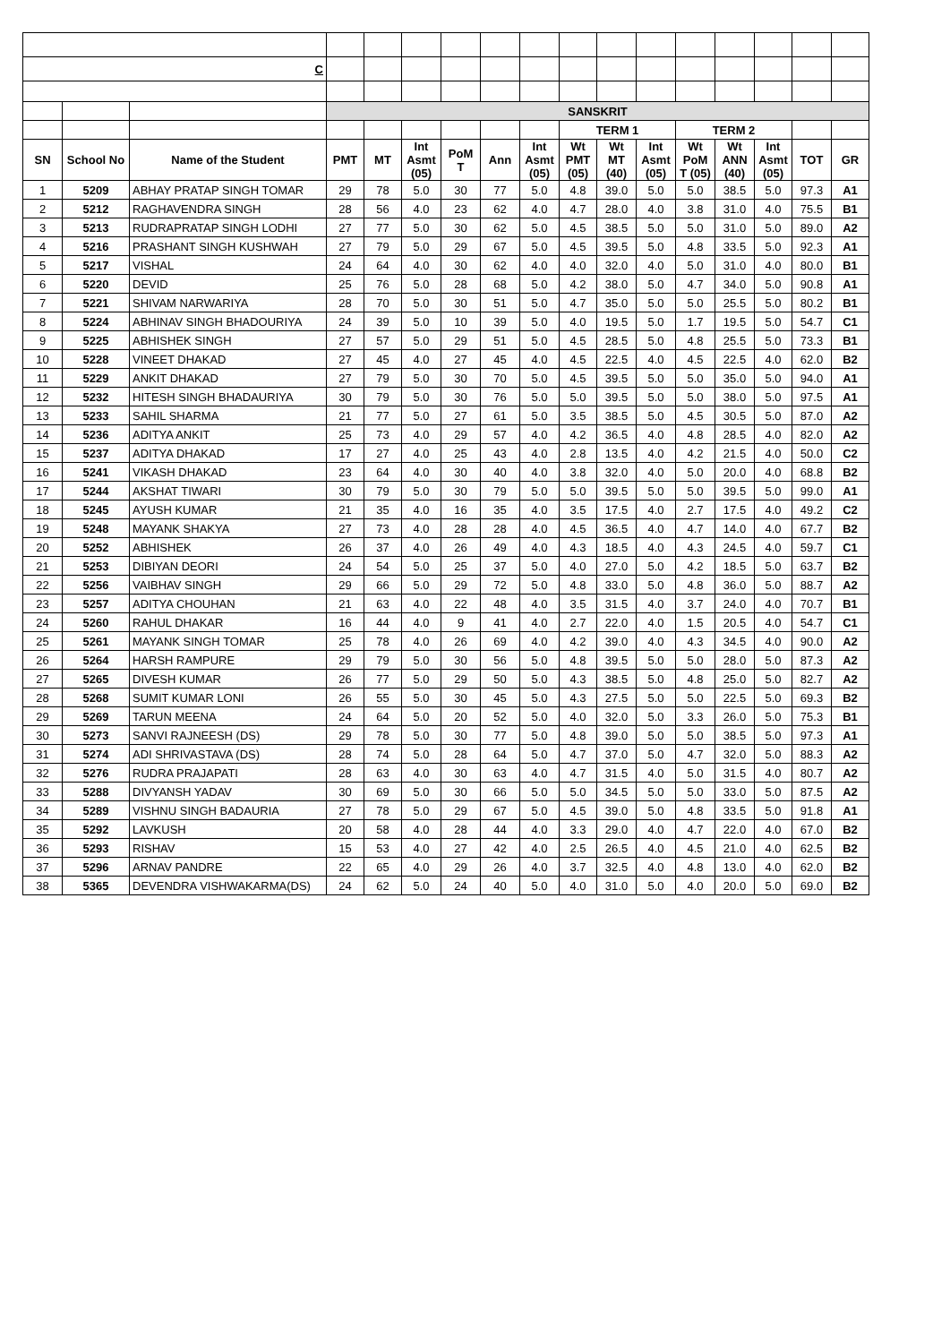| C | | | | | | | | | | | | | | | | |
| | | | SANSKRIT | | | | | | | | | | | | | |
| | | | | | | | | | TERM 1 | | | TERM 2 | | | | |
| SN | School No | Name of the Student | PMT | MT | Int Asmt (05) | PoM T | Ann | Int Asmt (05) | Wt PMT (05) | Wt MT (40) | Int Asmt (05) | Wt PoM T (05) | Wt ANN (40) | Int Asmt (05) | TOT | GR |
| 1 | 5209 | ABHAY PRATAP SINGH TOMAR | 29 | 78 | 5.0 | 30 | 77 | 5.0 | 4.8 | 39.0 | 5.0 | 5.0 | 38.5 | 5.0 | 97.3 | A1 |
| 2 | 5212 | RAGHAVENDRA SINGH | 28 | 56 | 4.0 | 23 | 62 | 4.0 | 4.7 | 28.0 | 4.0 | 3.8 | 31.0 | 4.0 | 75.5 | B1 |
| 3 | 5213 | RUDRAPRATAP SINGH LODHI | 27 | 77 | 5.0 | 30 | 62 | 5.0 | 4.5 | 38.5 | 5.0 | 5.0 | 31.0 | 5.0 | 89.0 | A2 |
| 4 | 5216 | PRASHANT SINGH KUSHWAH | 27 | 79 | 5.0 | 29 | 67 | 5.0 | 4.5 | 39.5 | 5.0 | 4.8 | 33.5 | 5.0 | 92.3 | A1 |
| 5 | 5217 | VISHAL | 24 | 64 | 4.0 | 30 | 62 | 4.0 | 4.0 | 32.0 | 4.0 | 5.0 | 31.0 | 4.0 | 80.0 | B1 |
| 6 | 5220 | DEVID | 25 | 76 | 5.0 | 28 | 68 | 5.0 | 4.2 | 38.0 | 5.0 | 4.7 | 34.0 | 5.0 | 90.8 | A1 |
| 7 | 5221 | SHIVAM NARWARIYA | 28 | 70 | 5.0 | 30 | 51 | 5.0 | 4.7 | 35.0 | 5.0 | 5.0 | 25.5 | 5.0 | 80.2 | B1 |
| 8 | 5224 | ABHINAV SINGH BHADOURIYA | 24 | 39 | 5.0 | 10 | 39 | 5.0 | 4.0 | 19.5 | 5.0 | 1.7 | 19.5 | 5.0 | 54.7 | C1 |
| 9 | 5225 | ABHISHEK SINGH | 27 | 57 | 5.0 | 29 | 51 | 5.0 | 4.5 | 28.5 | 5.0 | 4.8 | 25.5 | 5.0 | 73.3 | B1 |
| 10 | 5228 | VINEET DHAKAD | 27 | 45 | 4.0 | 27 | 45 | 4.0 | 4.5 | 22.5 | 4.0 | 4.5 | 22.5 | 4.0 | 62.0 | B2 |
| 11 | 5229 | ANKIT DHAKAD | 27 | 79 | 5.0 | 30 | 70 | 5.0 | 4.5 | 39.5 | 5.0 | 5.0 | 35.0 | 5.0 | 94.0 | A1 |
| 12 | 5232 | HITESH SINGH BHADAURIYA | 30 | 79 | 5.0 | 30 | 76 | 5.0 | 5.0 | 39.5 | 5.0 | 5.0 | 38.0 | 5.0 | 97.5 | A1 |
| 13 | 5233 | SAHIL SHARMA | 21 | 77 | 5.0 | 27 | 61 | 5.0 | 3.5 | 38.5 | 5.0 | 4.5 | 30.5 | 5.0 | 87.0 | A2 |
| 14 | 5236 | ADITYA ANKIT | 25 | 73 | 4.0 | 29 | 57 | 4.0 | 4.2 | 36.5 | 4.0 | 4.8 | 28.5 | 4.0 | 82.0 | A2 |
| 15 | 5237 | ADITYA DHAKAD | 17 | 27 | 4.0 | 25 | 43 | 4.0 | 2.8 | 13.5 | 4.0 | 4.2 | 21.5 | 4.0 | 50.0 | C2 |
| 16 | 5241 | VIKASH DHAKAD | 23 | 64 | 4.0 | 30 | 40 | 4.0 | 3.8 | 32.0 | 4.0 | 5.0 | 20.0 | 4.0 | 68.8 | B2 |
| 17 | 5244 | AKSHAT TIWARI | 30 | 79 | 5.0 | 30 | 79 | 5.0 | 5.0 | 39.5 | 5.0 | 5.0 | 39.5 | 5.0 | 99.0 | A1 |
| 18 | 5245 | AYUSH KUMAR | 21 | 35 | 4.0 | 16 | 35 | 4.0 | 3.5 | 17.5 | 4.0 | 2.7 | 17.5 | 4.0 | 49.2 | C2 |
| 19 | 5248 | MAYANK SHAKYA | 27 | 73 | 4.0 | 28 | 28 | 4.0 | 4.5 | 36.5 | 4.0 | 4.7 | 14.0 | 4.0 | 67.7 | B2 |
| 20 | 5252 | ABHISHEK | 26 | 37 | 4.0 | 26 | 49 | 4.0 | 4.3 | 18.5 | 4.0 | 4.3 | 24.5 | 4.0 | 59.7 | C1 |
| 21 | 5253 | DIBIYAN DEORI | 24 | 54 | 5.0 | 25 | 37 | 5.0 | 4.0 | 27.0 | 5.0 | 4.2 | 18.5 | 5.0 | 63.7 | B2 |
| 22 | 5256 | VAIBHAV SINGH | 29 | 66 | 5.0 | 29 | 72 | 5.0 | 4.8 | 33.0 | 5.0 | 4.8 | 36.0 | 5.0 | 88.7 | A2 |
| 23 | 5257 | ADITYA CHOUHAN | 21 | 63 | 4.0 | 22 | 48 | 4.0 | 3.5 | 31.5 | 4.0 | 3.7 | 24.0 | 4.0 | 70.7 | B1 |
| 24 | 5260 | RAHUL DHAKAR | 16 | 44 | 4.0 | 9 | 41 | 4.0 | 2.7 | 22.0 | 4.0 | 1.5 | 20.5 | 4.0 | 54.7 | C1 |
| 25 | 5261 | MAYANK SINGH TOMAR | 25 | 78 | 4.0 | 26 | 69 | 4.0 | 4.2 | 39.0 | 4.0 | 4.3 | 34.5 | 4.0 | 90.0 | A2 |
| 26 | 5264 | HARSH RAMPURE | 29 | 79 | 5.0 | 30 | 56 | 5.0 | 4.8 | 39.5 | 5.0 | 5.0 | 28.0 | 5.0 | 87.3 | A2 |
| 27 | 5265 | DIVESH KUMAR | 26 | 77 | 5.0 | 29 | 50 | 5.0 | 4.3 | 38.5 | 5.0 | 4.8 | 25.0 | 5.0 | 82.7 | A2 |
| 28 | 5268 | SUMIT KUMAR LONI | 26 | 55 | 5.0 | 30 | 45 | 5.0 | 4.3 | 27.5 | 5.0 | 5.0 | 22.5 | 5.0 | 69.3 | B2 |
| 29 | 5269 | TARUN MEENA | 24 | 64 | 5.0 | 20 | 52 | 5.0 | 4.0 | 32.0 | 5.0 | 3.3 | 26.0 | 5.0 | 75.3 | B1 |
| 30 | 5273 | SANVI RAJNEESH (DS) | 29 | 78 | 5.0 | 30 | 77 | 5.0 | 4.8 | 39.0 | 5.0 | 5.0 | 38.5 | 5.0 | 97.3 | A1 |
| 31 | 5274 | ADI SHRIVASTAVA (DS) | 28 | 74 | 5.0 | 28 | 64 | 5.0 | 4.7 | 37.0 | 5.0 | 4.7 | 32.0 | 5.0 | 88.3 | A2 |
| 32 | 5276 | RUDRA PRAJAPATI | 28 | 63 | 4.0 | 30 | 63 | 4.0 | 4.7 | 31.5 | 4.0 | 5.0 | 31.5 | 4.0 | 80.7 | A2 |
| 33 | 5288 | DIVYANSH YADAV | 30 | 69 | 5.0 | 30 | 66 | 5.0 | 5.0 | 34.5 | 5.0 | 5.0 | 33.0 | 5.0 | 87.5 | A2 |
| 34 | 5289 | VISHNU SINGH BADAURIA | 27 | 78 | 5.0 | 29 | 67 | 5.0 | 4.5 | 39.0 | 5.0 | 4.8 | 33.5 | 5.0 | 91.8 | A1 |
| 35 | 5292 | LAVKUSH | 20 | 58 | 4.0 | 28 | 44 | 4.0 | 3.3 | 29.0 | 4.0 | 4.7 | 22.0 | 4.0 | 67.0 | B2 |
| 36 | 5293 | RISHAV | 15 | 53 | 4.0 | 27 | 42 | 4.0 | 2.5 | 26.5 | 4.0 | 4.5 | 21.0 | 4.0 | 62.5 | B2 |
| 37 | 5296 | ARNAV PANDRE | 22 | 65 | 4.0 | 29 | 26 | 4.0 | 3.7 | 32.5 | 4.0 | 4.8 | 13.0 | 4.0 | 62.0 | B2 |
| 38 | 5365 | DEVENDRA VISHWAKARMA(DS) | 24 | 62 | 5.0 | 24 | 40 | 5.0 | 4.0 | 31.0 | 5.0 | 4.0 | 20.0 | 5.0 | 69.0 | B2 |